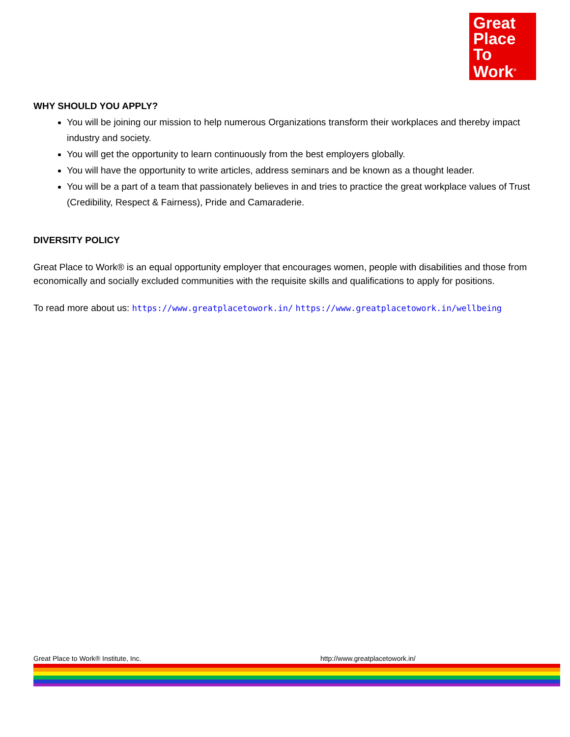Great
Place
To
Work<sup>®</sup>
WHY SHOULD YOU APPLY?
You will be joining our mission to help numerous Organizations transform their workplaces and thereby impact industry and society.
You will get the opportunity to learn continuously from the best employers globally.
You will have the opportunity to write articles, address seminars and be known as a thought leader.
You will be a part of a team that passionately believes in and tries to practice the great workplace values of Trust (Credibility, Respect & Fairness), Pride and Camaraderie.
DIVERSITY POLICY
Great Place to Work® is an equal opportunity employer that encourages women, people with disabilities and those from economically and socially excluded communities with the requisite skills and qualifications to apply for positions.
To read more about us: https://www.greatplacetowork.in/ https://www.greatplacetowork.in/wellbeing
Great Place to Work® Institute, Inc. http://www.greatplacetowork.in/